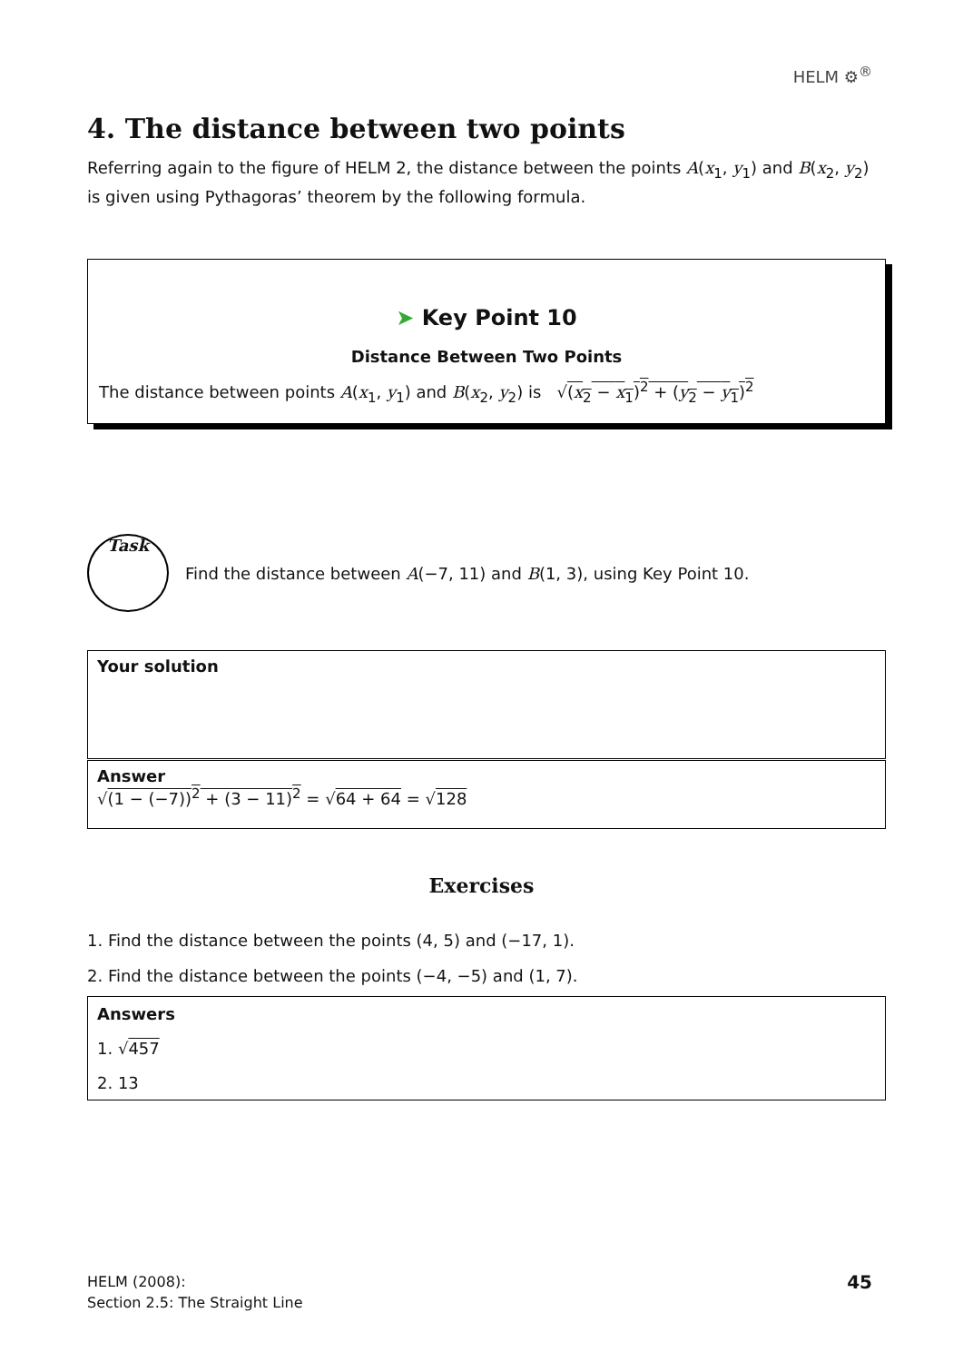HELM ⚙<sup>®</sup>
4. The distance between two points
Referring again to the figure of HELM 2, the distance between the points A(x<sub>1</sub>, y<sub>1</sub>) and B(x<sub>2</sub>, y<sub>2</sub>) is given using Pythagoras’ theorem by the following formula.
➤ Key Point 10
Distance Between Two Points
The distance between points A(x<sub>1</sub>, y<sub>1</sub>) and B(x<sub>2</sub>, y<sub>2</sub>) is √(x<sub>2</sub> − x<sub>1</sub>)<sup>2</sup> + (y<sub>2</sub> − y<sub>1</sub>)<sup>2</sup>
Task
Find the distance between A(−7, 11) and B(1, 3), using Key Point 10.
Your solution
Answer
√(1 − (−7))<sup>2</sup> + (3 − 11)<sup>2</sup> = √64 + 64 = √128
Exercises
1. Find the distance between the points (4, 5) and (−17, 1).
2. Find the distance between the points (−4, −5) and (1, 7).
Answers
1. √457
2. 13
HELM (2008):
Section 2.5: The Straight Line
45